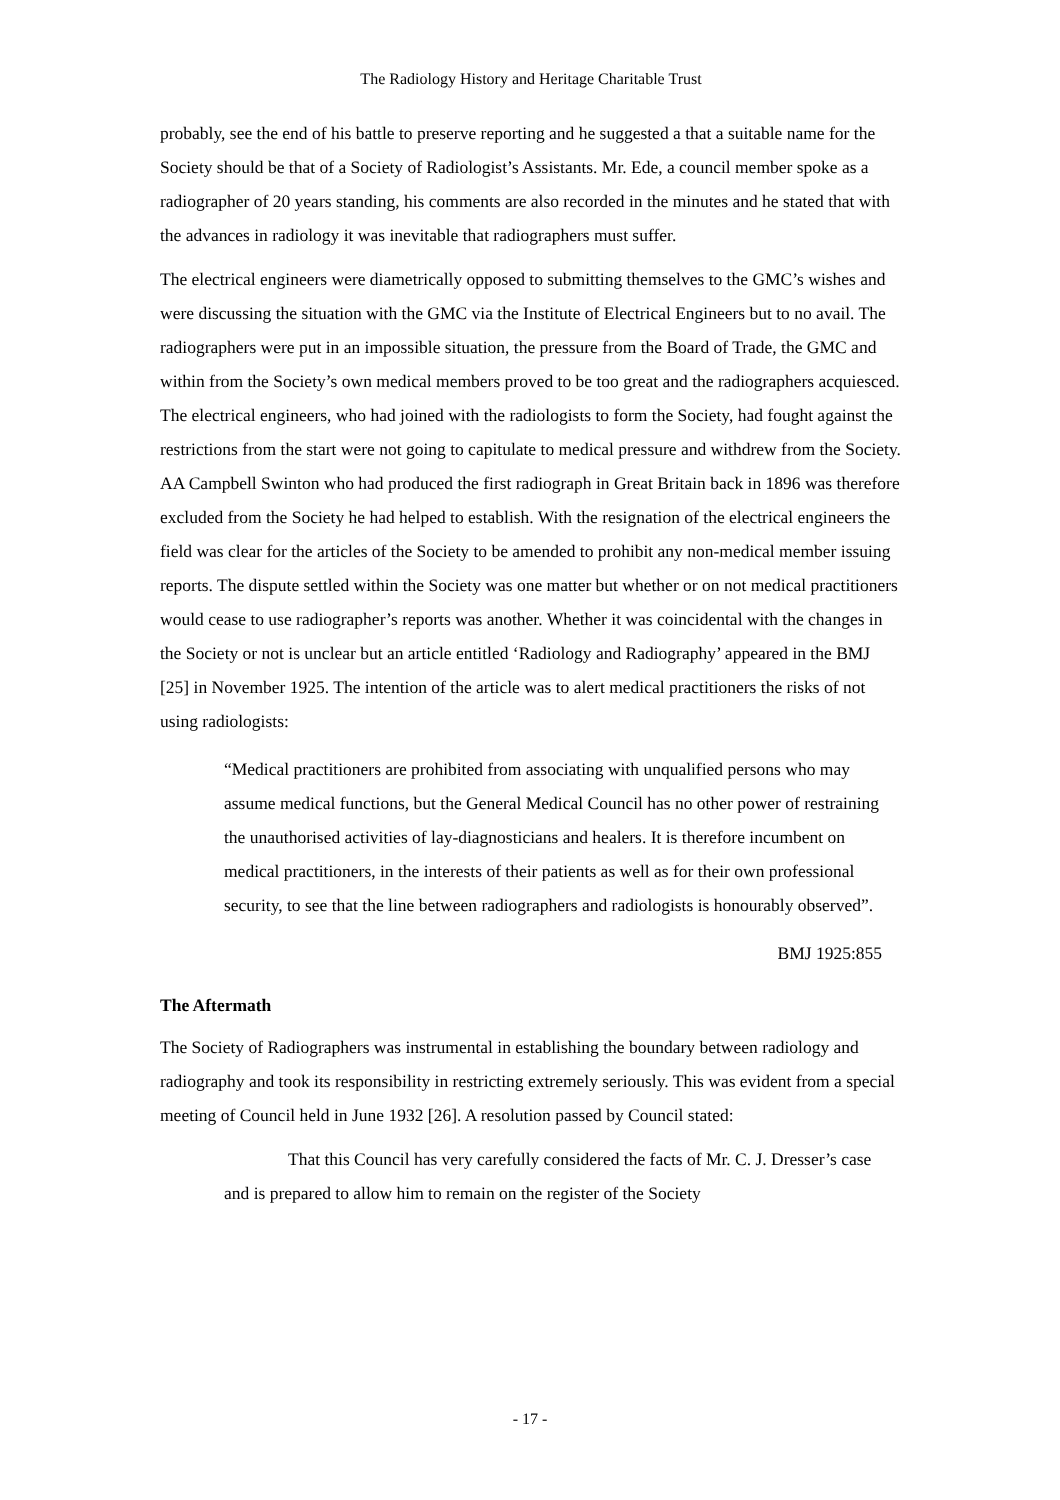The Radiology History and Heritage Charitable Trust
probably, see the end of his battle to preserve reporting and he suggested a that a suitable name for the Society should be that of a Society of Radiologist’s Assistants. Mr. Ede, a council member spoke as a radiographer of 20 years standing, his comments are also recorded in the minutes and he stated that with the advances in radiology it was inevitable that radiographers must suffer.
The electrical engineers were diametrically opposed to submitting themselves to the GMC’s wishes and were discussing the situation with the GMC via the Institute of Electrical Engineers but to no avail. The radiographers were put in an impossible situation, the pressure from the Board of Trade, the GMC and within from the Society’s own medical members proved to be too great and the radiographers acquiesced. The electrical engineers, who had joined with the radiologists to form the Society, had fought against the restrictions from the start were not going to capitulate to medical pressure and withdrew from the Society. AA Campbell Swinton who had produced the first radiograph in Great Britain back in 1896 was therefore excluded from the Society he had helped to establish. With the resignation of the electrical engineers the field was clear for the articles of the Society to be amended to prohibit any non-medical member issuing reports. The dispute settled within the Society was one matter but whether or on not medical practitioners would cease to use radiographer’s reports was another. Whether it was coincidental with the changes in the Society or not is unclear but an article entitled ‘Radiology and Radiography’ appeared in the BMJ [25] in November 1925. The intention of the article was to alert medical practitioners the risks of not using radiologists:
“Medical practitioners are prohibited from associating with unqualified persons who may assume medical functions, but the General Medical Council has no other power of restraining the unauthorised activities of lay-diagnosticians and healers. It is therefore incumbent on medical practitioners, in the interests of their patients as well as for their own professional security, to see that the line between radiographers and radiologists is honourably observed”.
BMJ 1925:855
The Aftermath
The Society of Radiographers was instrumental in establishing the boundary between radiology and radiography and took its responsibility in restricting extremely seriously. This was evident from a special meeting of Council held in June 1932 [26]. A resolution passed by Council stated:
That this Council has very carefully considered the facts of Mr. C. J. Dresser’s case and is prepared to allow him to remain on the register of the Society
- 17 -